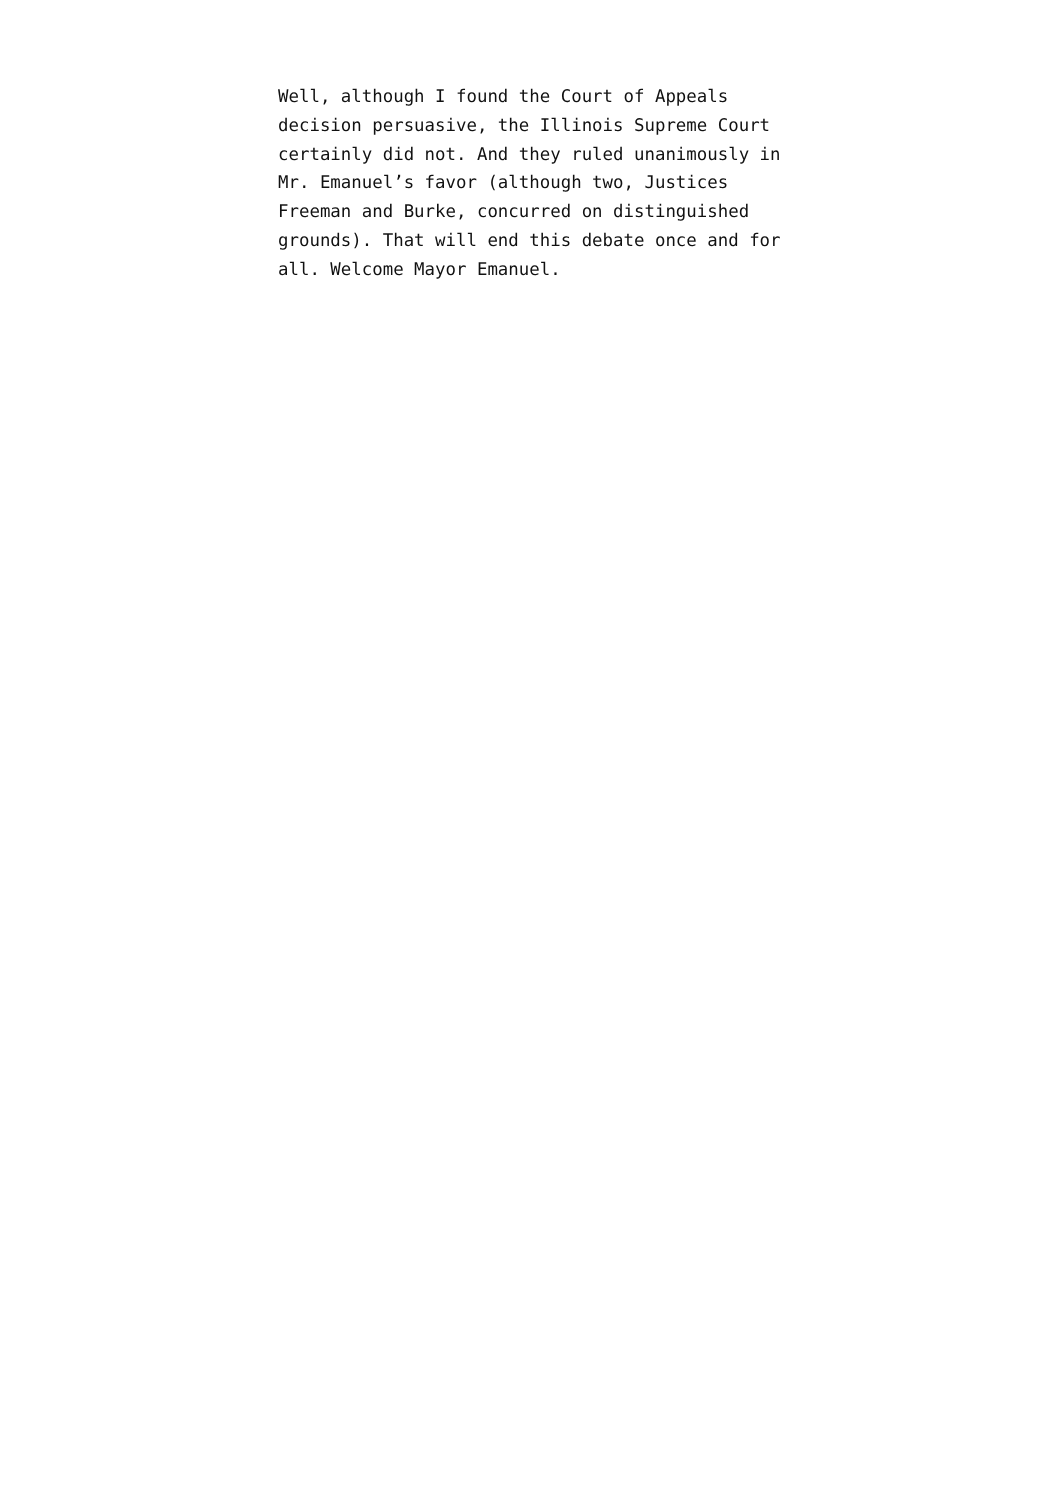Well, although I found the Court of Appeals
decision persuasive, the Illinois Supreme Court
certainly did not. And they ruled unanimously in
Mr. Emanuel’s favor (although two, Justices
Freeman and Burke, concurred on distinguished
grounds). That will end this debate once and for
all. Welcome Mayor Emanuel.